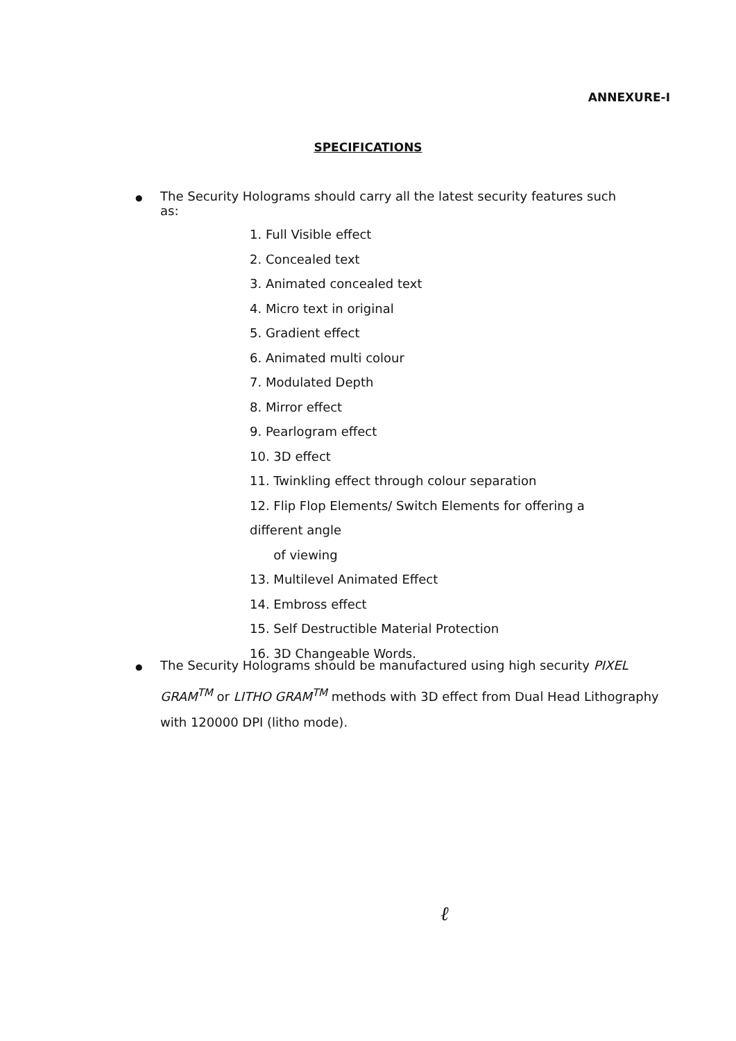ANNEXURE-I
SPECIFICATIONS
● The Security Holograms should carry all the latest security features such as:
1. Full Visible effect
2. Concealed text
3. Animated concealed text
4. Micro text in original
5. Gradient effect
6. Animated multi colour
7. Modulated Depth
8. Mirror effect
9. Pearlogram effect
10. 3D effect
11. Twinkling effect through colour separation
12. Flip Flop Elements/ Switch Elements for offering a different angle
of viewing
13. Multilevel Animated Effect
14. Embross effect
15. Self Destructible Material Protection
16. 3D Changeable Words.
● The Security Holograms should be manufactured using high security PIXEL GRAM<sup>TM</sup> or LITHO GRAM<sup>TM</sup> methods with 3D effect from Dual Head Lithography with 120000 DPI (litho mode).
ℓ